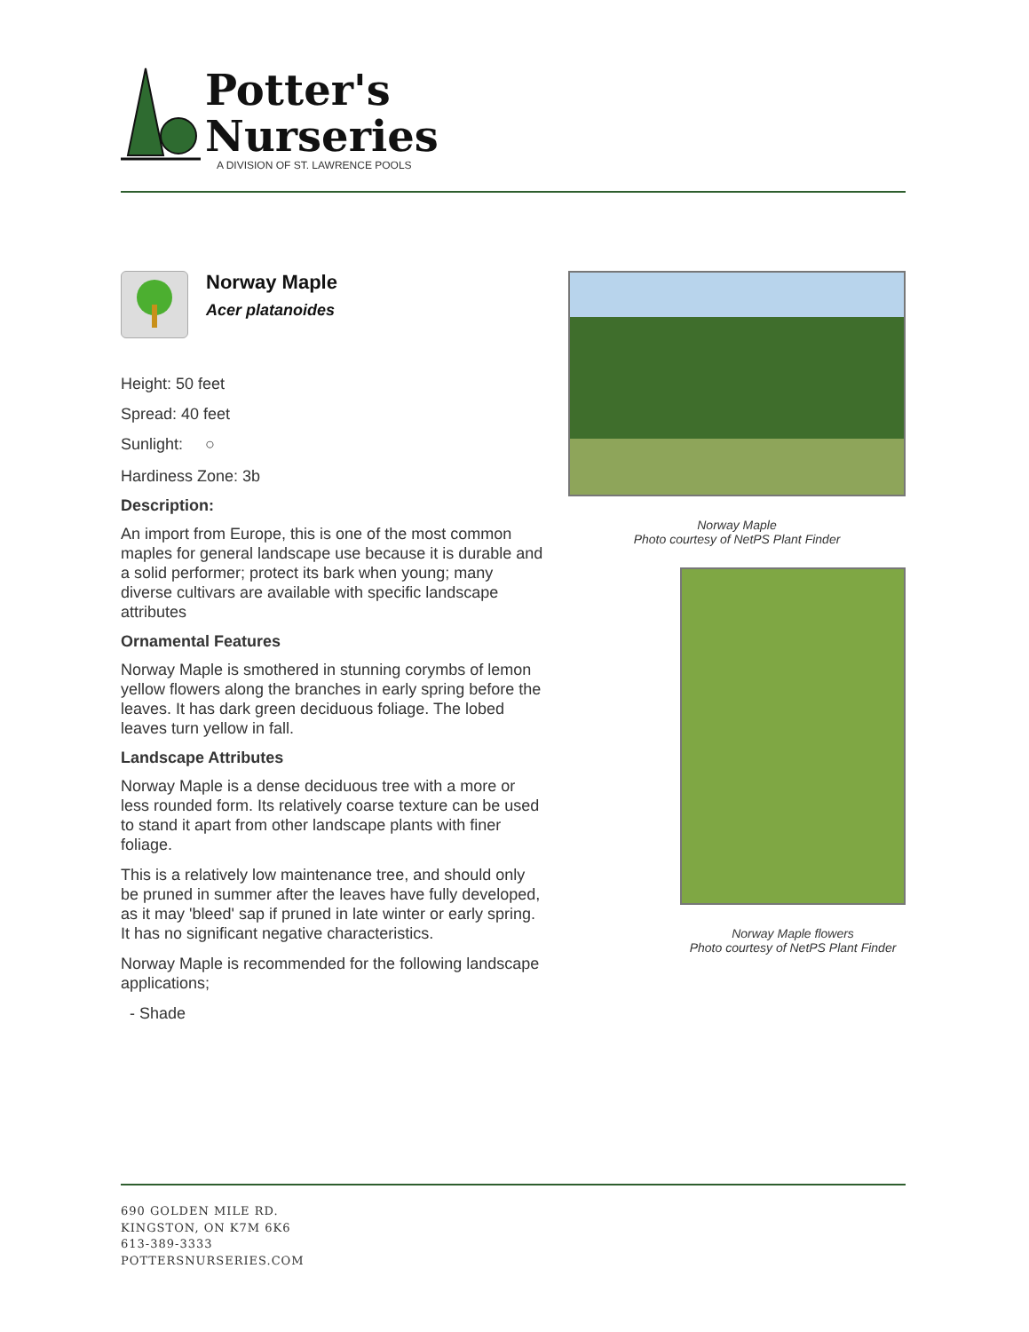Potter's
Nurseries
A DIVISION OF ST. LAWRENCE POOLS
Norway Maple
Acer platanoides
Height: 50 feet
Spread: 40 feet
Sunlight: ○
Hardiness Zone: 3b
Description:
An import from Europe, this is one of the most common maples for general landscape use because it is durable and a solid performer; protect its bark when young; many diverse cultivars are available with specific landscape attributes
Ornamental Features
Norway Maple is smothered in stunning corymbs of lemon yellow flowers along the branches in early spring before the leaves. It has dark green deciduous foliage. The lobed leaves turn yellow in fall.
Landscape Attributes
Norway Maple is a dense deciduous tree with a more or less rounded form. Its relatively coarse texture can be used to stand it apart from other landscape plants with finer foliage.
This is a relatively low maintenance tree, and should only be pruned in summer after the leaves have fully developed, as it may 'bleed' sap if pruned in late winter or early spring. It has no significant negative characteristics.
Norway Maple is recommended for the following landscape applications;
- Shade
Norway Maple
Photo courtesy of NetPS Plant Finder
Norway Maple flowers
Photo courtesy of NetPS Plant Finder
690 GOLDEN MILE RD.
KINGSTON, ON K7M 6K6
613-389-3333
POTTERSNURSERIES.COM